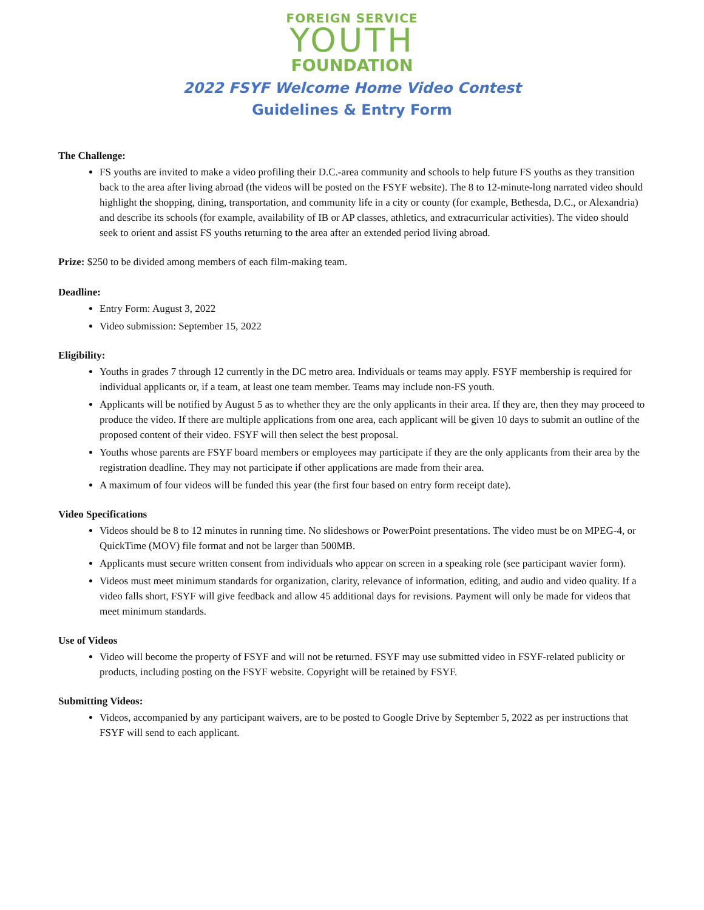FOREIGN SERVICE
YOUTH
FOUNDATION
2022 FSYF Welcome Home Video Contest
Guidelines & Entry Form
The Challenge:
FS youths are invited to make a video profiling their D.C.-area community and schools to help future FS youths as they transition back to the area after living abroad (the videos will be posted on the FSYF website). The 8 to 12-minute-long narrated video should highlight the shopping, dining, transportation, and community life in a city or county (for example, Bethesda, D.C., or Alexandria) and describe its schools (for example, availability of IB or AP classes, athletics, and extracurricular activities). The video should seek to orient and assist FS youths returning to the area after an extended period living abroad.
Prize: $250 to be divided among members of each film-making team.
Deadline:
Entry Form: August 3, 2022
Video submission: September 15, 2022
Eligibility:
Youths in grades 7 through 12 currently in the DC metro area. Individuals or teams may apply. FSYF membership is required for individual applicants or, if a team, at least one team member. Teams may include non-FS youth.
Applicants will be notified by August 5 as to whether they are the only applicants in their area. If they are, then they may proceed to produce the video. If there are multiple applications from one area, each applicant will be given 10 days to submit an outline of the proposed content of their video. FSYF will then select the best proposal.
Youths whose parents are FSYF board members or employees may participate if they are the only applicants from their area by the registration deadline. They may not participate if other applications are made from their area.
A maximum of four videos will be funded this year (the first four based on entry form receipt date).
Video Specifications
Videos should be 8 to 12 minutes in running time. No slideshows or PowerPoint presentations. The video must be on MPEG-4, or QuickTime (MOV) file format and not be larger than 500MB.
Applicants must secure written consent from individuals who appear on screen in a speaking role (see participant wavier form).
Videos must meet minimum standards for organization, clarity, relevance of information, editing, and audio and video quality. If a video falls short, FSYF will give feedback and allow 45 additional days for revisions. Payment will only be made for videos that meet minimum standards.
Use of Videos
Video will become the property of FSYF and will not be returned. FSYF may use submitted video in FSYF-related publicity or products, including posting on the FSYF website. Copyright will be retained by FSYF.
Submitting Videos:
Videos, accompanied by any participant waivers, are to be posted to Google Drive by September 5, 2022 as per instructions that FSYF will send to each applicant.